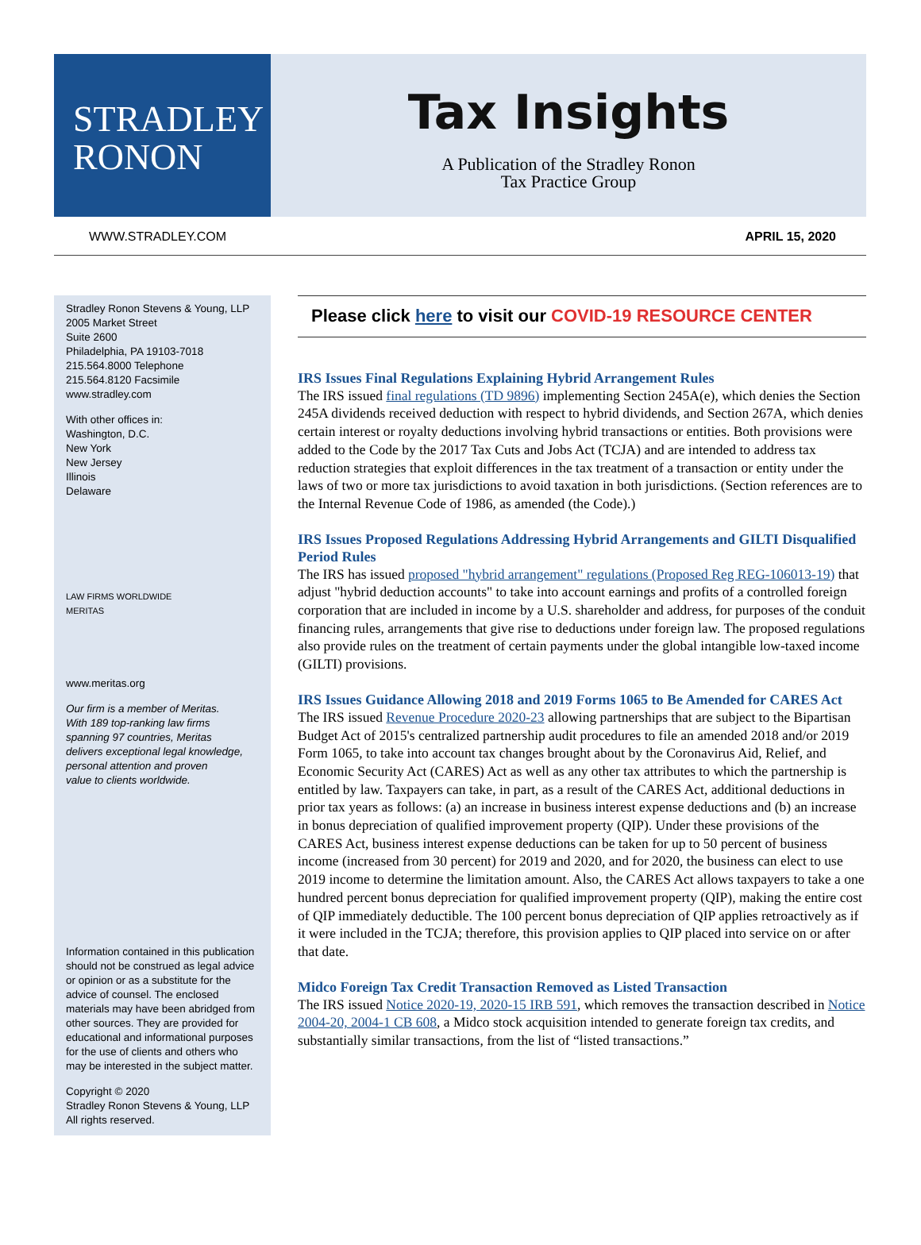STRADLEY
RONON
Tax Insights
A Publication of the Stradley Ronon
Tax Practice Group
WWW.STRADLEY.COM APRIL 15, 2020
Stradley Ronon Stevens & Young, LLP
2005 Market Street
Suite 2600
Philadelphia, PA 19103-7018
215.564.8000 Telephone
215.564.8120 Facsimile
www.stradley.com
With other offices in:
Washington, D.C.
New York
New Jersey
Illinois
Delaware
LAW FIRMS WORLDWIDE
MERITAS
www.meritas.org
Our firm is a member of Meritas.
With 189 top-ranking law firms
spanning 97 countries, Meritas
delivers exceptional legal knowledge,
personal attention and proven
value to clients worldwide.
Information contained in this publication should not be construed as legal advice or opinion or as a substitute for the advice of counsel. The enclosed materials may have been abridged from other sources. They are provided for educational and informational purposes for the use of clients and others who may be interested in the subject matter.
Copyright © 2020
Stradley Ronon Stevens & Young, LLP
All rights reserved.
Please click here to visit our COVID-19 RESOURCE CENTER
IRS Issues Final Regulations Explaining Hybrid Arrangement Rules
The IRS issued final regulations (TD 9896) implementing Section 245A(e), which denies the Section 245A dividends received deduction with respect to hybrid dividends, and Section 267A, which denies certain interest or royalty deductions involving hybrid transactions or entities. Both provisions were added to the Code by the 2017 Tax Cuts and Jobs Act (TCJA) and are intended to address tax reduction strategies that exploit differences in the tax treatment of a transaction or entity under the laws of two or more tax jurisdictions to avoid taxation in both jurisdictions. (Section references are to the Internal Revenue Code of 1986, as amended (the Code).)
IRS Issues Proposed Regulations Addressing Hybrid Arrangements and GILTI Disqualified Period Rules
The IRS has issued proposed "hybrid arrangement" regulations (Proposed Reg REG-106013-19) that adjust "hybrid deduction accounts" to take into account earnings and profits of a controlled foreign corporation that are included in income by a U.S. shareholder and address, for purposes of the conduit financing rules, arrangements that give rise to deductions under foreign law. The proposed regulations also provide rules on the treatment of certain payments under the global intangible low-taxed income (GILTI) provisions.
IRS Issues Guidance Allowing 2018 and 2019 Forms 1065 to Be Amended for CARES Act
The IRS issued Revenue Procedure 2020-23 allowing partnerships that are subject to the Bipartisan Budget Act of 2015's centralized partnership audit procedures to file an amended 2018 and/or 2019 Form 1065, to take into account tax changes brought about by the Coronavirus Aid, Relief, and Economic Security Act (CARES) Act as well as any other tax attributes to which the partnership is entitled by law. Taxpayers can take, in part, as a result of the CARES Act, additional deductions in prior tax years as follows: (a) an increase in business interest expense deductions and (b) an increase in bonus depreciation of qualified improvement property (QIP). Under these provisions of the CARES Act, business interest expense deductions can be taken for up to 50 percent of business income (increased from 30 percent) for 2019 and 2020, and for 2020, the business can elect to use 2019 income to determine the limitation amount. Also, the CARES Act allows taxpayers to take a one hundred percent bonus depreciation for qualified improvement property (QIP), making the entire cost of QIP immediately deductible. The 100 percent bonus depreciation of QIP applies retroactively as if it were included in the TCJA; therefore, this provision applies to QIP placed into service on or after that date.
Midco Foreign Tax Credit Transaction Removed as Listed Transaction
The IRS issued Notice 2020-19, 2020-15 IRB 591, which removes the transaction described in Notice 2004-20, 2004-1 CB 608, a Midco stock acquisition intended to generate foreign tax credits, and substantially similar transactions, from the list of “listed transactions.”